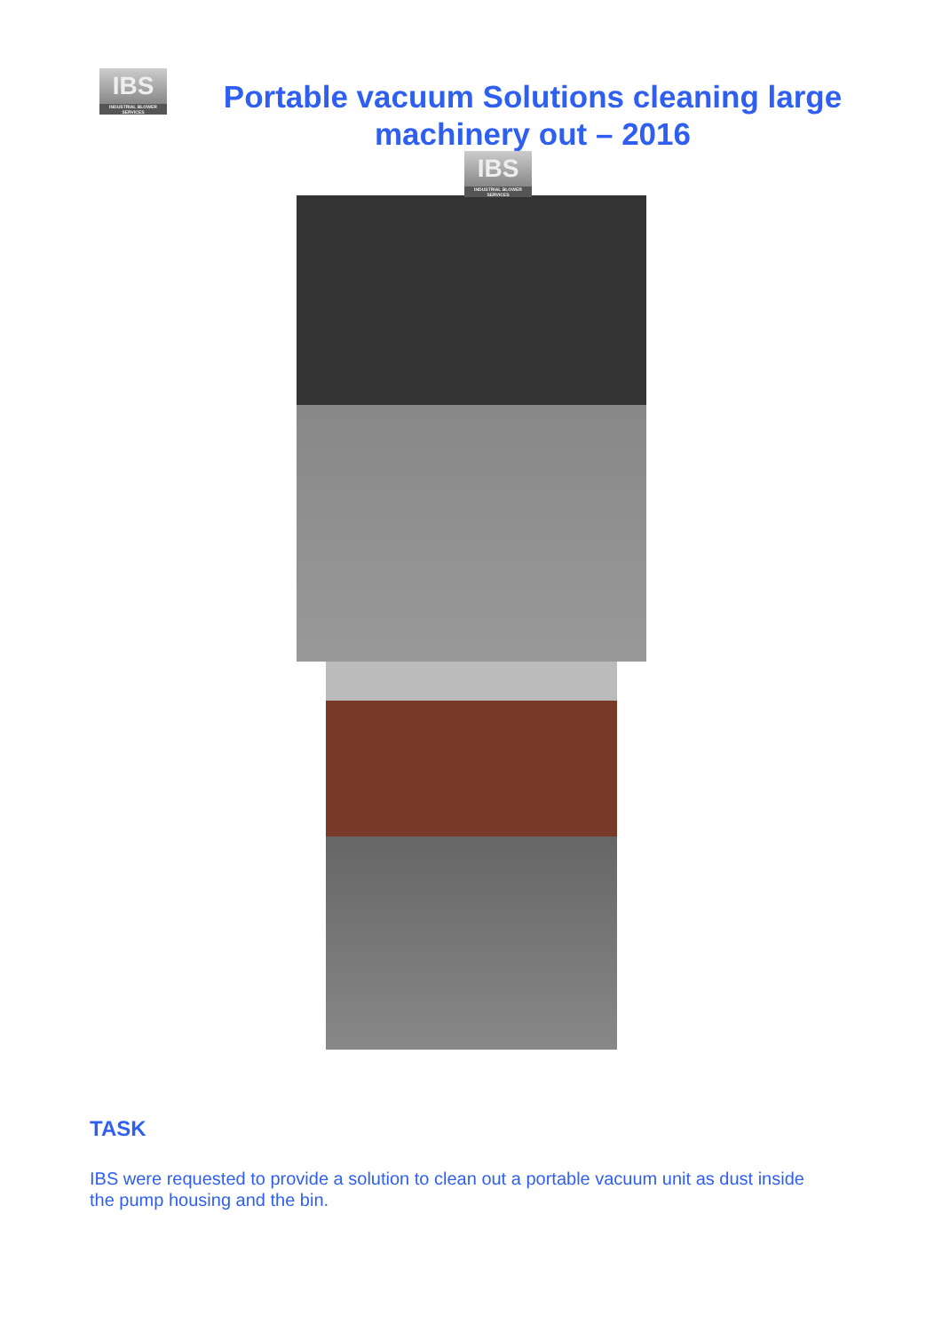IBS INDUSTRIAL BLOWER SERVICES
Portable vacuum Solutions cleaning large machinery out – 2016
IBS INDUSTRIAL BLOWER SERVICES
TASK
IBS were requested to provide a solution to clean out a portable vacuum unit as dust inside the pump housing and the bin.